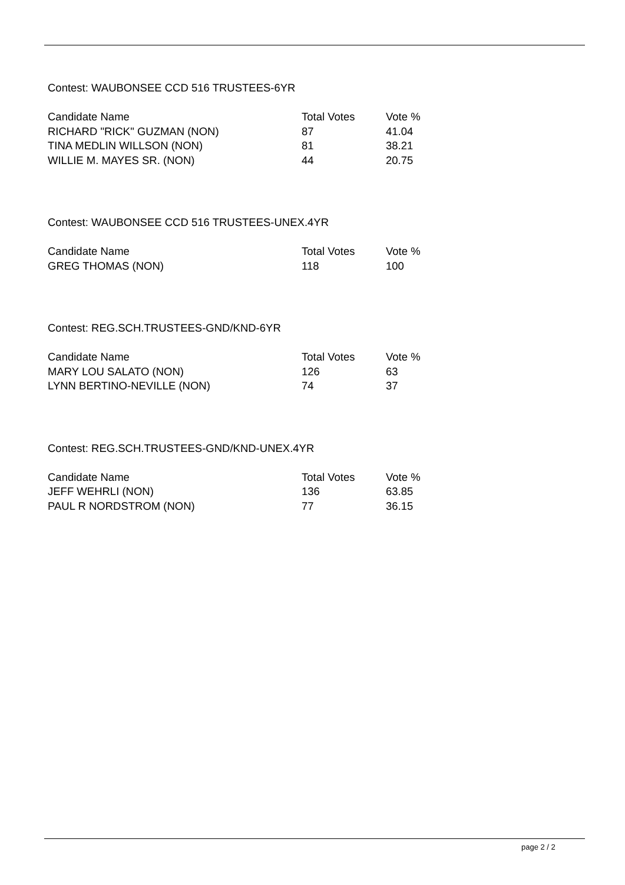Contest: WAUBONSEE CCD 516 TRUSTEES-6YR
| Candidate Name | Total Votes | Vote % |
| --- | --- | --- |
| RICHARD "RICK" GUZMAN (NON) | 87 | 41.04 |
| TINA MEDLIN WILLSON (NON) | 81 | 38.21 |
| WILLIE M. MAYES SR. (NON) | 44 | 20.75 |
Contest: WAUBONSEE CCD 516 TRUSTEES-UNEX.4YR
| Candidate Name | Total Votes | Vote % |
| --- | --- | --- |
| GREG THOMAS (NON) | 118 | 100 |
Contest: REG.SCH.TRUSTEES-GND/KND-6YR
| Candidate Name | Total Votes | Vote % |
| --- | --- | --- |
| MARY LOU SALATO (NON) | 126 | 63 |
| LYNN BERTINO-NEVILLE (NON) | 74 | 37 |
Contest: REG.SCH.TRUSTEES-GND/KND-UNEX.4YR
| Candidate Name | Total Votes | Vote % |
| --- | --- | --- |
| JEFF WEHRLI (NON) | 136 | 63.85 |
| PAUL R NORDSTROM (NON) | 77 | 36.15 |
page 2 / 2